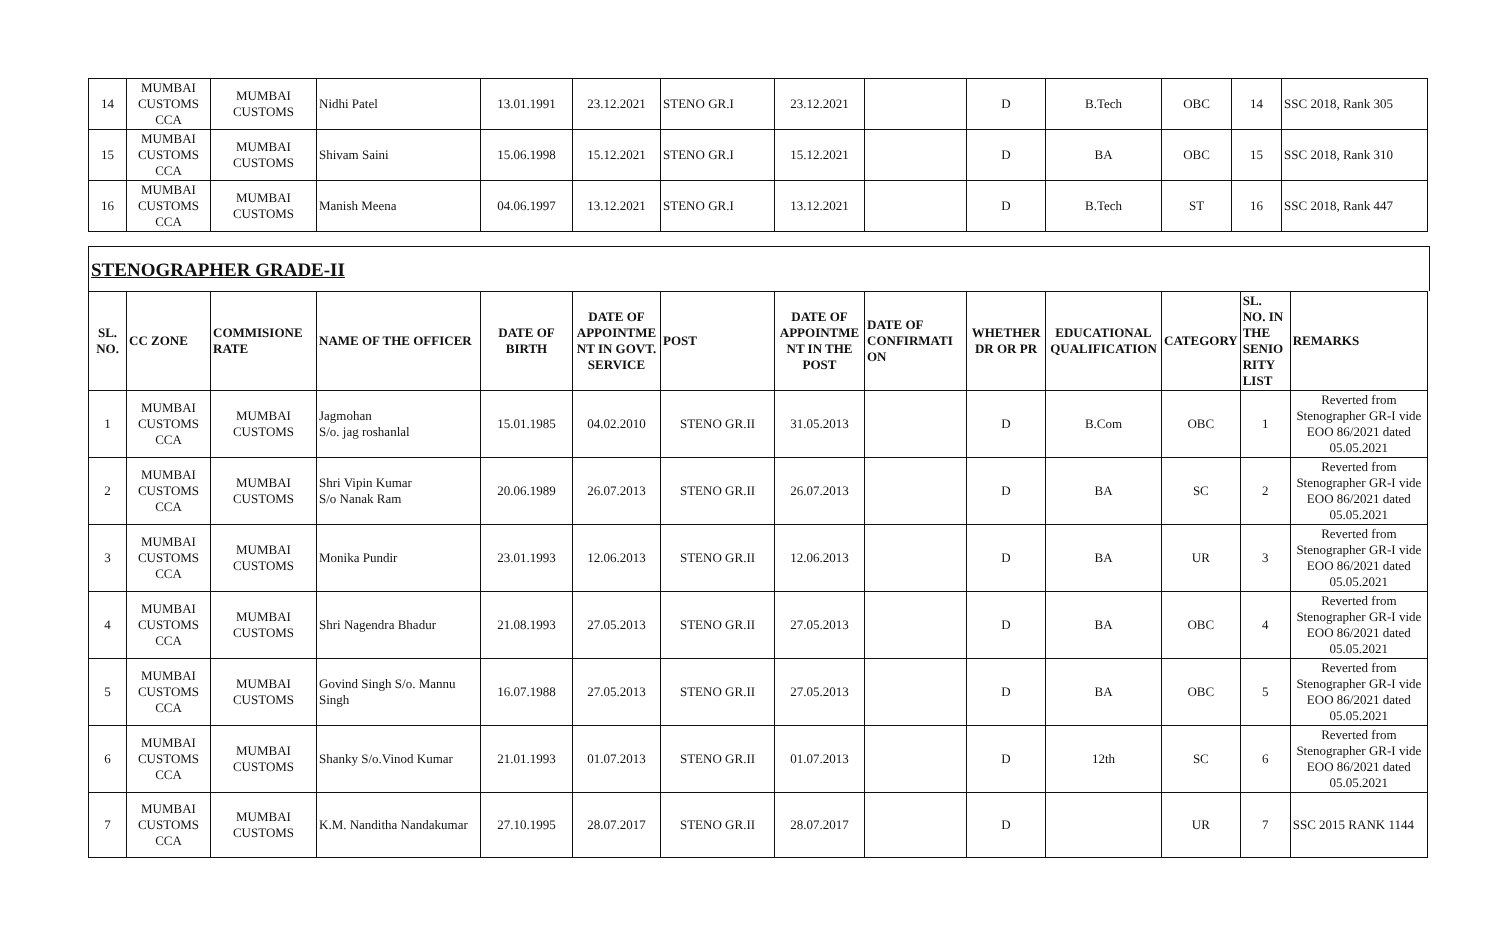| 14 | MUMBAI CUSTOMS CCA | MUMBAI CUSTOMS | Nidhi Patel | 13.01.1991 | 23.12.2021 | STENO GR.I | 23.12.2021 | | D | B.Tech | OBC | 14 | SSC 2018, Rank 305 |
| 15 | MUMBAI CUSTOMS CCA | MUMBAI CUSTOMS | Shivam Saini | 15.06.1998 | 15.12.2021 | STENO GR.I | 15.12.2021 | | D | BA | OBC | 15 | SSC 2018, Rank 310 |
| 16 | MUMBAI CUSTOMS CCA | MUMBAI CUSTOMS | Manish Meena | 04.06.1997 | 13.12.2021 | STENO GR.I | 13.12.2021 | | D | B.Tech | ST | 16 | SSC 2018, Rank 447 |
STENOGRAPHER GRADE-II
| SL. NO. | CC ZONE | COMMISIONE RATE | NAME OF THE OFFICER | DATE OF BIRTH | DATE OF APPOINTME NT IN GOVT. SERVICE | POST | DATE OF APPOINTME NT IN THE POST | DATE OF CONFIRMATI ON | WHETHER DR OR PR | EDUCATIONAL QUALIFICATION | CATEGORY | SL. NO. IN THE SENIO RITY LIST | REMARKS |
| --- | --- | --- | --- | --- | --- | --- | --- | --- | --- | --- | --- | --- | --- |
| 1 | MUMBAI CUSTOMS CCA | MUMBAI CUSTOMS | Jagmohan S/o. jag roshanlal | 15.01.1985 | 04.02.2010 | STENO GR.II | 31.05.2013 | | D | B.Com | OBC | 1 | Reverted from Stenographer GR-I vide EOO 86/2021 dated 05.05.2021 |
| 2 | MUMBAI CUSTOMS CCA | MUMBAI CUSTOMS | Shri Vipin Kumar S/o Nanak Ram | 20.06.1989 | 26.07.2013 | STENO GR.II | 26.07.2013 | | D | BA | SC | 2 | Reverted from Stenographer GR-I vide EOO 86/2021 dated 05.05.2021 |
| 3 | MUMBAI CUSTOMS CCA | MUMBAI CUSTOMS | Monika Pundir | 23.01.1993 | 12.06.2013 | STENO GR.II | 12.06.2013 | | D | BA | UR | 3 | Reverted from Stenographer GR-I vide EOO 86/2021 dated 05.05.2021 |
| 4 | MUMBAI CUSTOMS CCA | MUMBAI CUSTOMS | Shri Nagendra Bhadur | 21.08.1993 | 27.05.2013 | STENO GR.II | 27.05.2013 | | D | BA | OBC | 4 | Reverted from Stenographer GR-I vide EOO 86/2021 dated 05.05.2021 |
| 5 | MUMBAI CUSTOMS CCA | MUMBAI CUSTOMS | Govind Singh S/o. Mannu Singh | 16.07.1988 | 27.05.2013 | STENO GR.II | 27.05.2013 | | D | BA | OBC | 5 | Reverted from Stenographer GR-I vide EOO 86/2021 dated 05.05.2021 |
| 6 | MUMBAI CUSTOMS CCA | MUMBAI CUSTOMS | Shanky S/o.Vinod Kumar | 21.01.1993 | 01.07.2013 | STENO GR.II | 01.07.2013 | | D | 12th | SC | 6 | Reverted from Stenographer GR-I vide EOO 86/2021 dated 05.05.2021 |
| 7 | MUMBAI CUSTOMS CCA | MUMBAI CUSTOMS | K.M. Nanditha Nandakumar | 27.10.1995 | 28.07.2017 | STENO GR.II | 28.07.2017 | | D | | UR | 7 | SSC 2015 RANK 1144 |